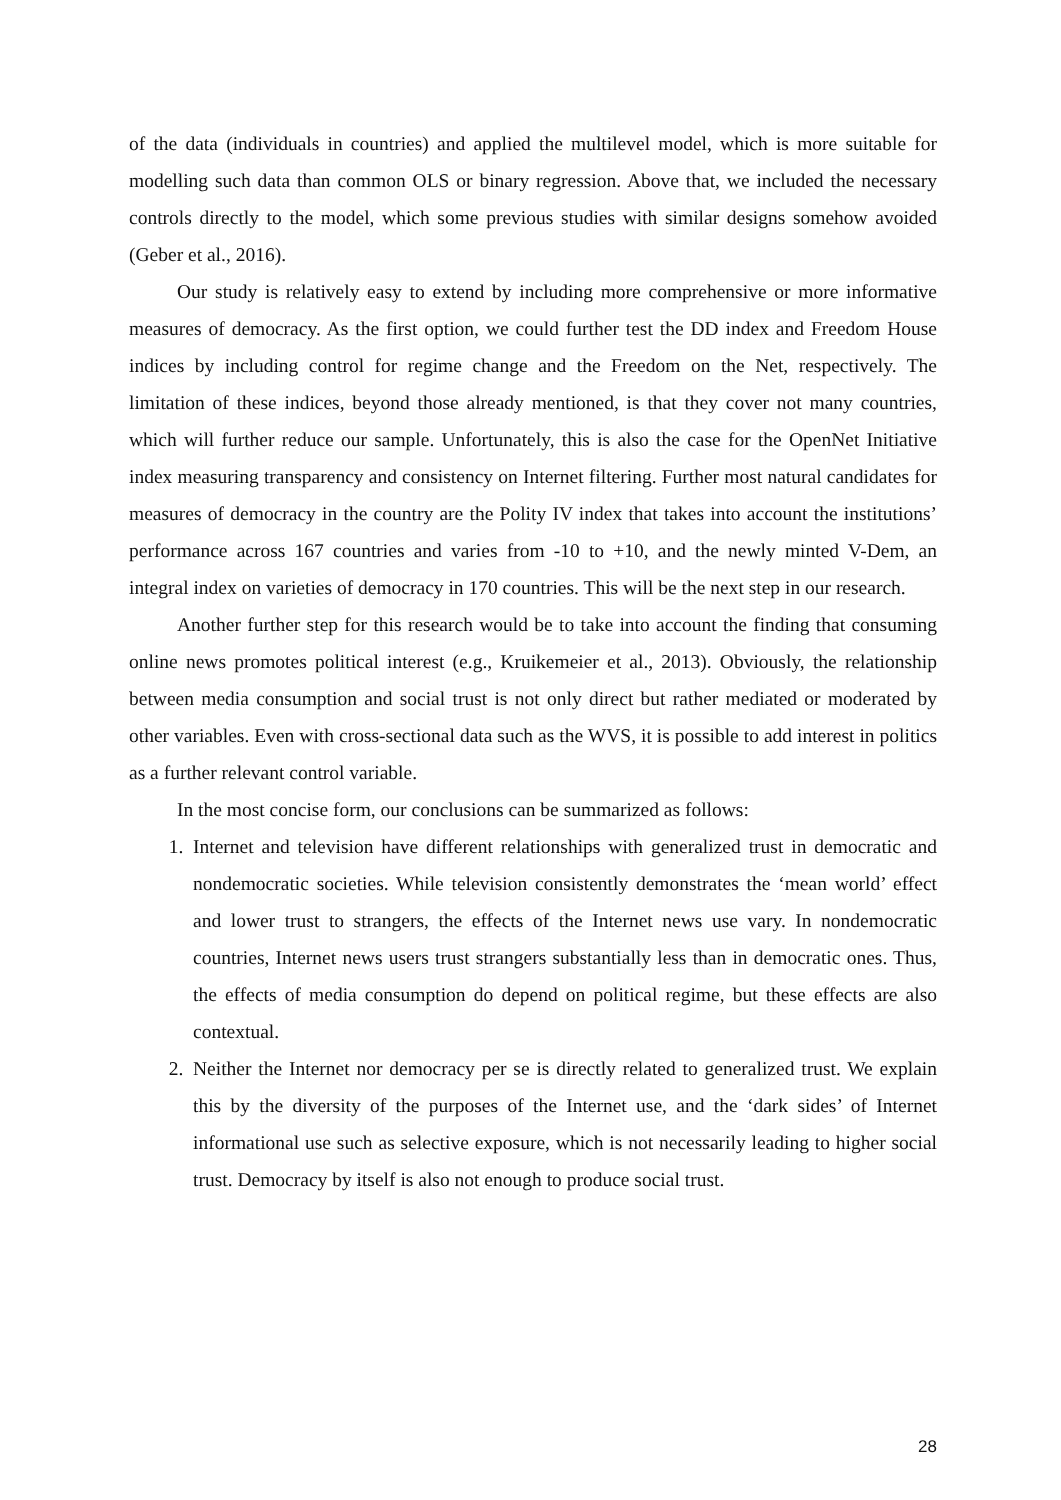of the data (individuals in countries) and applied the multilevel model, which is more suitable for modelling such data than common OLS or binary regression. Above that, we included the necessary controls directly to the model, which some previous studies with similar designs somehow avoided (Geber et al., 2016).
Our study is relatively easy to extend by including more comprehensive or more informative measures of democracy. As the first option, we could further test the DD index and Freedom House indices by including control for regime change and the Freedom on the Net, respectively. The limitation of these indices, beyond those already mentioned, is that they cover not many countries, which will further reduce our sample. Unfortunately, this is also the case for the OpenNet Initiative index measuring transparency and consistency on Internet filtering. Further most natural candidates for measures of democracy in the country are the Polity IV index that takes into account the institutions’ performance across 167 countries and varies from -10 to +10, and the newly minted V-Dem, an integral index on varieties of democracy in 170 countries. This will be the next step in our research.
Another further step for this research would be to take into account the finding that consuming online news promotes political interest (e.g., Kruikemeier et al., 2013). Obviously, the relationship between media consumption and social trust is not only direct but rather mediated or moderated by other variables. Even with cross-sectional data such as the WVS, it is possible to add interest in politics as a further relevant control variable.
In the most concise form, our conclusions can be summarized as follows:
1. Internet and television have different relationships with generalized trust in democratic and nondemocratic societies. While television consistently demonstrates the ‘mean world’ effect and lower trust to strangers, the effects of the Internet news use vary. In nondemocratic countries, Internet news users trust strangers substantially less than in democratic ones. Thus, the effects of media consumption do depend on political regime, but these effects are also contextual.
2. Neither the Internet nor democracy per se is directly related to generalized trust. We explain this by the diversity of the purposes of the Internet use, and the ‘dark sides’ of Internet informational use such as selective exposure, which is not necessarily leading to higher social trust. Democracy by itself is also not enough to produce social trust.
28